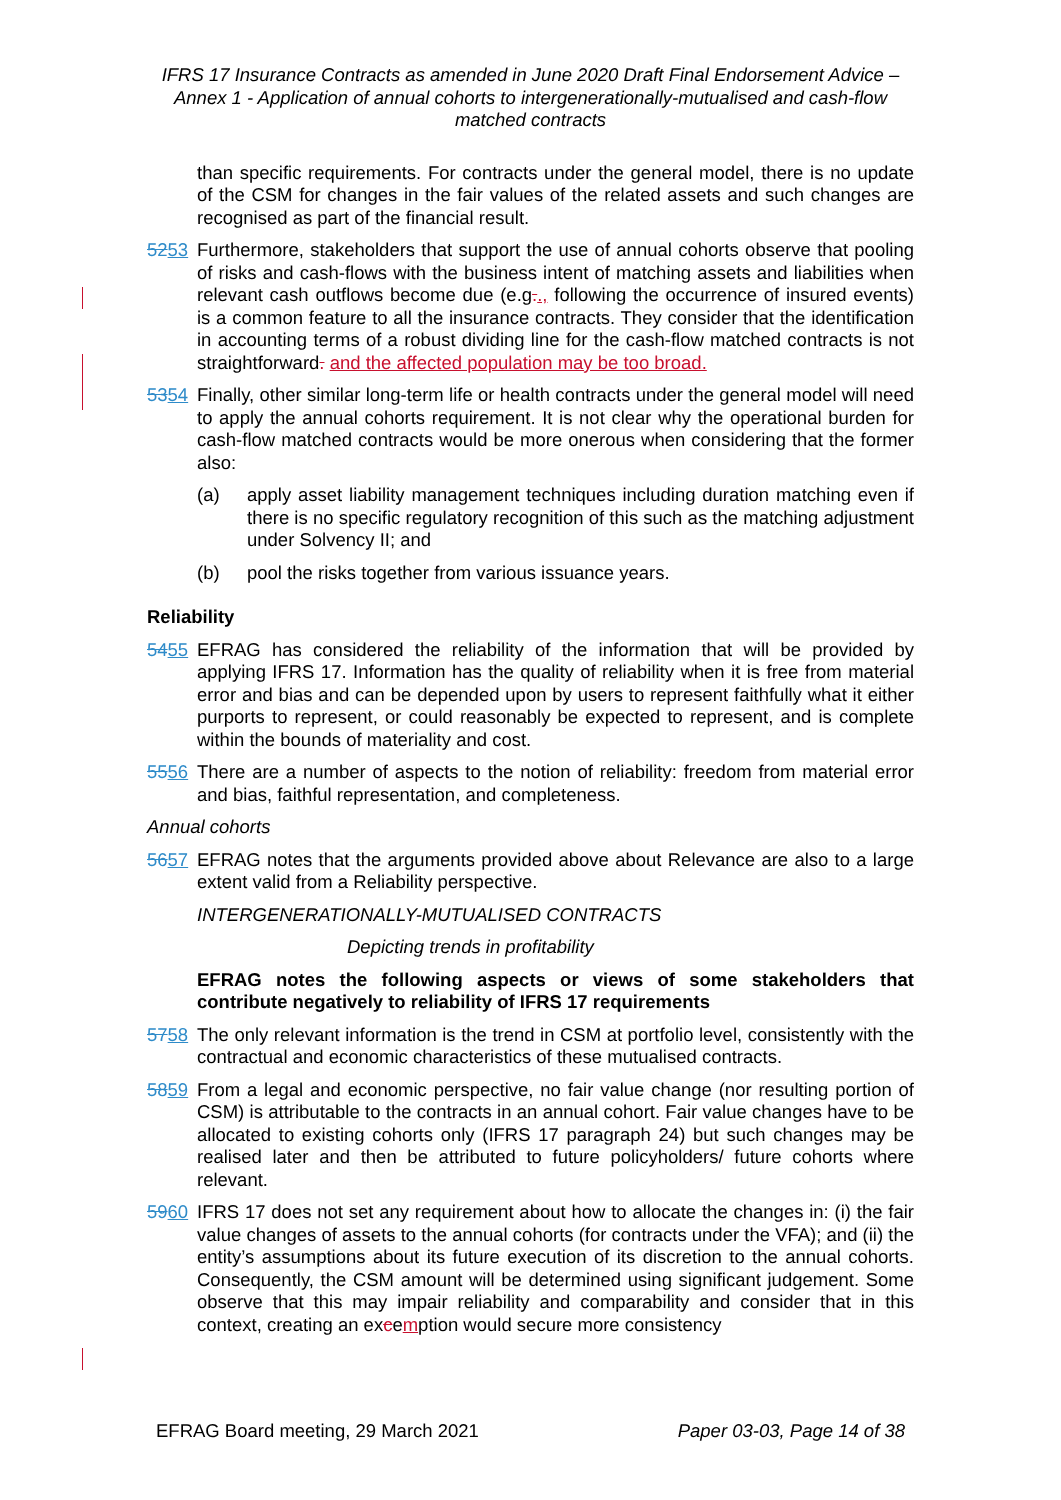IFRS 17 Insurance Contracts as amended in June 2020 Draft Final Endorsement Advice – Annex 1 - Application of annual cohorts to intergenerationally-mutualised and cash-flow matched contracts
than specific requirements. For contracts under the general model, there is no update of the CSM for changes in the fair values of the related assets and such changes are recognised as part of the financial result.
5253 Furthermore, stakeholders that support the use of annual cohorts observe that pooling of risks and cash-flows with the business intent of matching assets and liabilities when relevant cash outflows become due (e.g.., following the occurrence of insured events) is a common feature to all the insurance contracts. They consider that the identification in accounting terms of a robust dividing line for the cash-flow matched contracts is not straightforward. and the affected population may be too broad.
5354 Finally, other similar long-term life or health contracts under the general model will need to apply the annual cohorts requirement. It is not clear why the operational burden for cash-flow matched contracts would be more onerous when considering that the former also:
(a) apply asset liability management techniques including duration matching even if there is no specific regulatory recognition of this such as the matching adjustment under Solvency II; and
(b) pool the risks together from various issuance years.
Reliability
5455 EFRAG has considered the reliability of the information that will be provided by applying IFRS 17. Information has the quality of reliability when it is free from material error and bias and can be depended upon by users to represent faithfully what it either purports to represent, or could reasonably be expected to represent, and is complete within the bounds of materiality and cost.
5556 There are a number of aspects to the notion of reliability: freedom from material error and bias, faithful representation, and completeness.
Annual cohorts
5657 EFRAG notes that the arguments provided above about Relevance are also to a large extent valid from a Reliability perspective.
INTERGENERATIONALLY-MUTUALISED CONTRACTS
Depicting trends in profitability
EFRAG notes the following aspects or views of some stakeholders that contribute negatively to reliability of IFRS 17 requirements
5758 The only relevant information is the trend in CSM at portfolio level, consistently with the contractual and economic characteristics of these mutualised contracts.
5859 From a legal and economic perspective, no fair value change (nor resulting portion of CSM) is attributable to the contracts in an annual cohort. Fair value changes have to be allocated to existing cohorts only (IFRS 17 paragraph 24) but such changes may be realised later and then be attributed to future policyholders/ future cohorts where relevant.
5960 IFRS 17 does not set any requirement about how to allocate the changes in: (i) the fair value changes of assets to the annual cohorts (for contracts under the VFA); and (ii) the entity’s assumptions about its future execution of its discretion to the annual cohorts. Consequently, the CSM amount will be determined using significant judgement. Some observe that this may impair reliability and comparability and consider that in this context, creating an excemption would secure more consistency
EFRAG Board meeting, 29 March 2021 Paper 03-03, Page 14 of 38